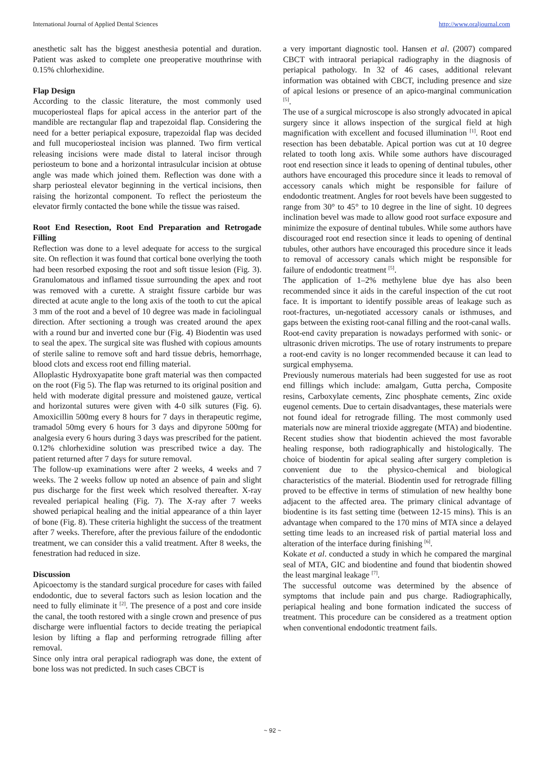International Journal of Applied Dental Sciences http://www.oraljournal.com
anesthetic salt has the biggest anesthesia potential and duration. Patient was asked to complete one preoperative mouthrinse with 0.15% chlorhexidine.
Flap Design
According to the classic literature, the most commonly used mucoperiosteal flaps for apical access in the anterior part of the mandible are rectangular flap and trapezoidal flap. Considering the need for a better periapical exposure, trapezoidal flap was decided and full mucoperiosteal incision was planned. Two firm vertical releasing incisions were made distal to lateral incisor through periosteum to bone and a horizontal intrasulcular incision at obtuse angle was made which joined them. Reflection was done with a sharp periosteal elevator beginning in the vertical incisions, then raising the horizontal component. To reflect the periosteum the elevator firmly contacted the bone while the tissue was raised.
Root End Resection, Root End Preparation and Retrogade Filling
Reflection was done to a level adequate for access to the surgical site. On reflection it was found that cortical bone overlying the tooth had been resorbed exposing the root and soft tissue lesion (Fig. 3). Granulomatous and inflamed tissue surrounding the apex and root was removed with a curette. A straight fissure carbide bur was directed at acute angle to the long axis of the tooth to cut the apical 3 mm of the root and a bevel of 10 degree was made in faciolingual direction. After sectioning a trough was created around the apex with a round bur and inverted cone bur (Fig. 4) Biodentin was used to seal the apex. The surgical site was flushed with copious amounts of sterile saline to remove soft and hard tissue debris, hemorrhage, blood clots and excess root end filling material.
Alloplastic Hydroxyapatite bone graft material was then compacted on the root (Fig 5). The flap was returned to its original position and held with moderate digital pressure and moistened gauze, vertical and horizontal sutures were given with 4-0 silk sutures (Fig. 6). Amoxicillin 500mg every 8 hours for 7 days in therapeutic regime, tramadol 50mg every 6 hours for 3 days and dipyrone 500mg for analgesia every 6 hours during 3 days was prescribed for the patient. 0.12% chlorhexidine solution was prescribed twice a day. The patient returned after 7 days for suture removal.
The follow-up examinations were after 2 weeks, 4 weeks and 7 weeks. The 2 weeks follow up noted an absence of pain and slight pus discharge for the first week which resolved thereafter. X-ray revealed periapical healing (Fig. 7). The X-ray after 7 weeks showed periapical healing and the initial appearance of a thin layer of bone (Fig. 8). These criteria highlight the success of the treatment after 7 weeks. Therefore, after the previous failure of the endodontic treatment, we can consider this a valid treatment. After 8 weeks, the fenestration had reduced in size.
Discussion
Apicoectomy is the standard surgical procedure for cases with failed endodontic, due to several factors such as lesion location and the need to fully eliminate it <sup>[2]</sup>. The presence of a post and core inside the canal, the tooth restored with a single crown and presence of pus discharge were influential factors to decide treating the periapical lesion by lifting a flap and performing retrograde filling after removal.
Since only intra oral perapical radiograph was done, the extent of bone loss was not predicted. In such cases CBCT is
a very important diagnostic tool. Hansen et al. (2007) compared CBCT with intraoral periapical radiography in the diagnosis of periapical pathology. In 32 of 46 cases, additional relevant information was obtained with CBCT, including presence and size of apical lesions or presence of an apico-marginal communication <sup>[5]</sup>.
The use of a surgical microscope is also strongly advocated in apical surgery since it allows inspection of the surgical field at high magnification with excellent and focused illumination <sup>[1]</sup>. Root end resection has been debatable. Apical portion was cut at 10 degree related to tooth long axis. While some authors have discouraged root end resection since it leads to opening of dentinal tubules, other authors have encouraged this procedure since it leads to removal of accessory canals which might be responsible for failure of endodontic treatment. Angles for root bevels have been suggested to range from 30° to 45° to 10 degree in the line of sight. 10 degrees inclination bevel was made to allow good root surface exposure and minimize the exposure of dentinal tubules. While some authors have discouraged root end resection since it leads to opening of dentinal tubules, other authors have encouraged this procedure since it leads to removal of accessory canals which might be responsible for failure of endodontic treatment <sup>[5]</sup>.
The application of 1–2% methylene blue dye has also been recommended since it aids in the careful inspection of the cut root face. It is important to identify possible areas of leakage such as root-fractures, un-negotiated accessory canals or isthmuses, and gaps between the existing root-canal filling and the root-canal walls.
Root-end cavity preparation is nowadays performed with sonic- or ultrasonic driven microtips. The use of rotary instruments to prepare a root-end cavity is no longer recommended because it can lead to surgical emphysema.
Previously numerous materials had been suggested for use as root end fillings which include: amalgam, Gutta percha, Composite resins, Carboxylate cements, Zinc phosphate cements, Zinc oxide eugenol cements. Due to certain disadvantages, these materials were not found ideal for retrograde filling. The most commonly used materials now are mineral trioxide aggregate (MTA) and biodentine. Recent studies show that biodentin achieved the most favorable healing response, both radiographically and histologically. The choice of biodentin for apical sealing after surgery completion is convenient due to the physico-chemical and biological characteristics of the material. Biodentin used for retrograde filling proved to be effective in terms of stimulation of new healthy bone adjacent to the affected area. The primary clinical advantage of biodentine is its fast setting time (between 12-15 mins). This is an advantage when compared to the 170 mins of MTA since a delayed setting time leads to an increased risk of partial material loss and alteration of the interface during finishing <sup>[6]</sup>.
Kokate et al. conducted a study in which he compared the marginal seal of MTA, GIC and biodentine and found that biodentin showed the least marginal leakage <sup>[7]</sup>.
The successful outcome was determined by the absence of symptoms that include pain and pus charge. Radiographically, periapical healing and bone formation indicated the success of treatment. This procedure can be considered as a treatment option when conventional endodontic treatment fails.
~ 92 ~